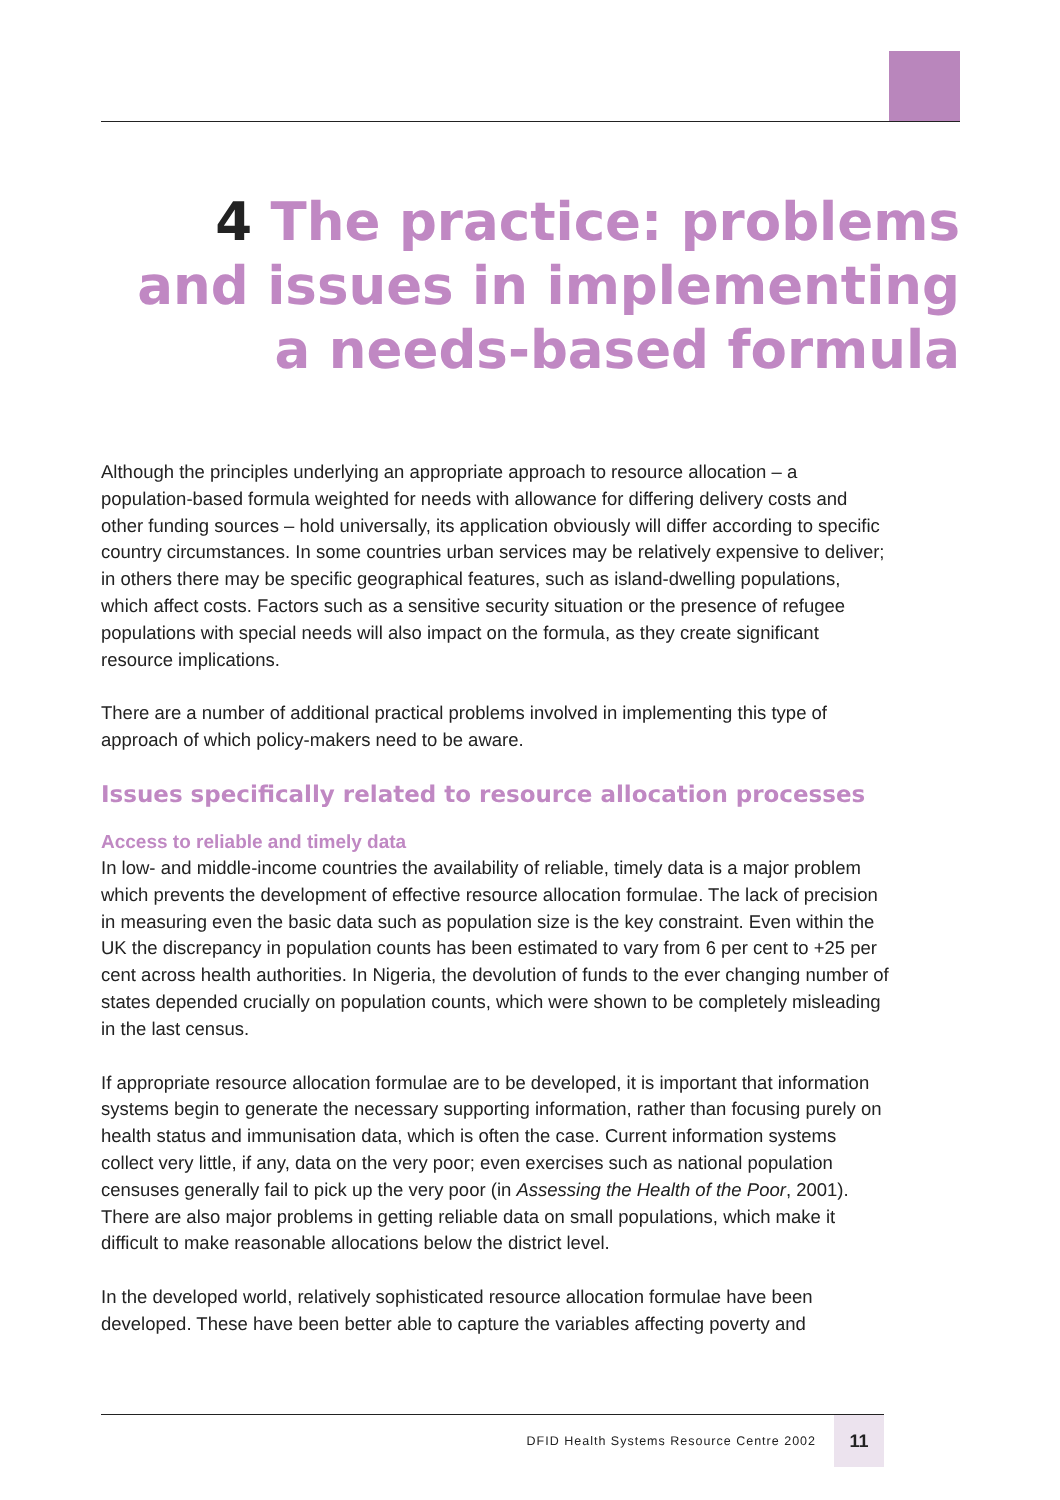4 The practice: problems and issues in implementing a needs-based formula
Although the principles underlying an appropriate approach to resource allocation – a population-based formula weighted for needs with allowance for differing delivery costs and other funding sources – hold universally, its application obviously will differ according to specific country circumstances. In some countries urban services may be relatively expensive to deliver; in others there may be specific geographical features, such as island-dwelling populations, which affect costs. Factors such as a sensitive security situation or the presence of refugee populations with special needs will also impact on the formula, as they create significant resource implications.
There are a number of additional practical problems involved in implementing this type of approach of which policy-makers need to be aware.
Issues specifically related to resource allocation processes
Access to reliable and timely data
In low- and middle-income countries the availability of reliable, timely data is a major problem which prevents the development of effective resource allocation formulae. The lack of precision in measuring even the basic data such as population size is the key constraint. Even within the UK the discrepancy in population counts has been estimated to vary from 6 per cent to +25 per cent across health authorities. In Nigeria, the devolution of funds to the ever changing number of states depended crucially on population counts, which were shown to be completely misleading in the last census.
If appropriate resource allocation formulae are to be developed, it is important that information systems begin to generate the necessary supporting information, rather than focusing purely on health status and immunisation data, which is often the case. Current information systems collect very little, if any, data on the very poor; even exercises such as national population censuses generally fail to pick up the very poor (in Assessing the Health of the Poor, 2001). There are also major problems in getting reliable data on small populations, which make it difficult to make reasonable allocations below the district level.
In the developed world, relatively sophisticated resource allocation formulae have been developed. These have been better able to capture the variables affecting poverty and
DFID Health Systems Resource Centre 2002 11